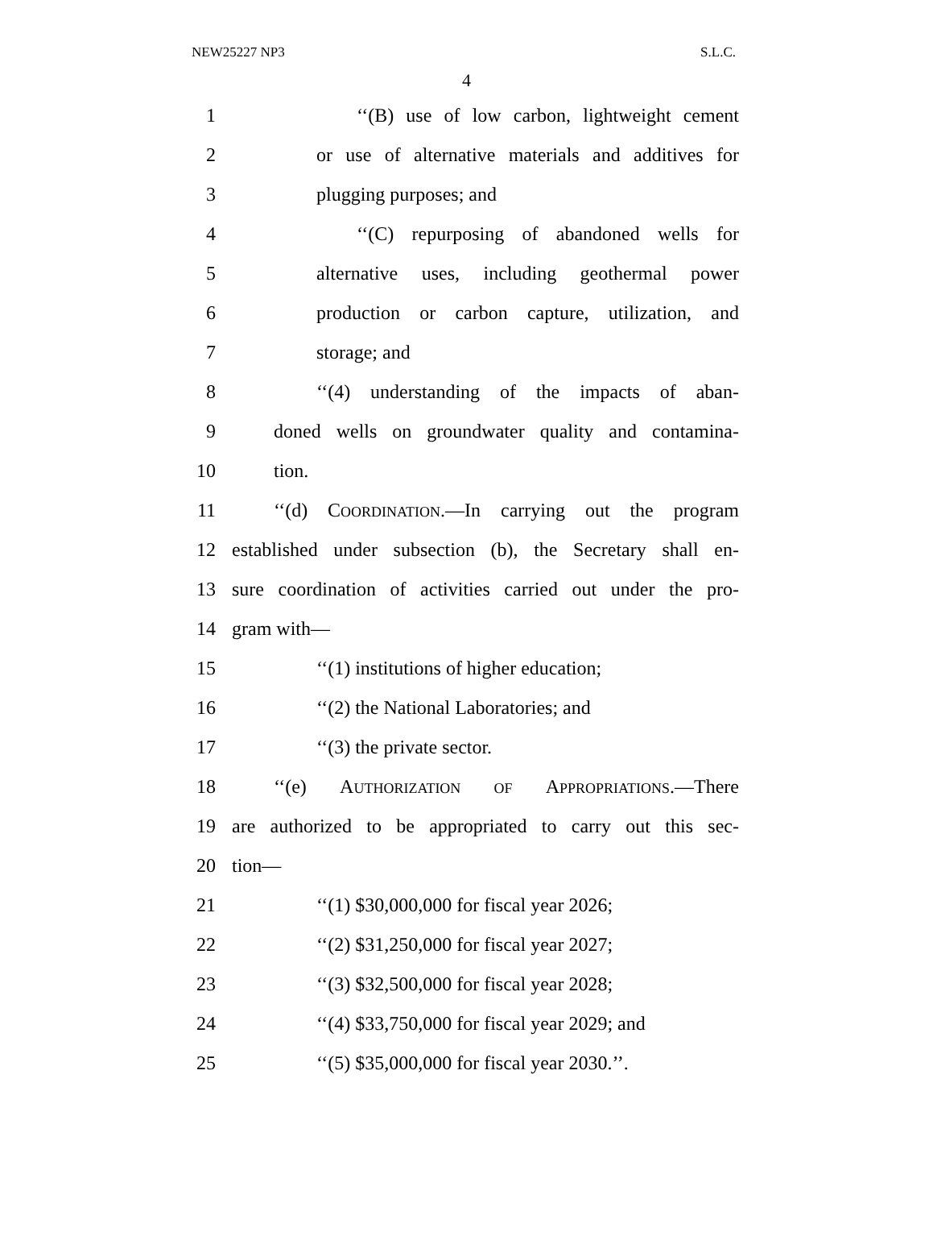NEW25227 NP3 S.L.C.
4
1 ‘‘(B) use of low carbon, lightweight cement
2 or use of alternative materials and additives for
3 plugging purposes; and
4 ‘‘(C) repurposing of abandoned wells for
5 alternative uses, including geothermal power
6 production or carbon capture, utilization, and
7 storage; and
8 ‘‘(4) understanding of the impacts of aban-
9 doned wells on groundwater quality and contamina-
10 tion.
11 ‘‘(d) COORDINATION.—In carrying out the program
12 established under subsection (b), the Secretary shall en-
13 sure coordination of activities carried out under the pro-
14 gram with—
15 ‘‘(1) institutions of higher education;
16 ‘‘(2) the National Laboratories; and
17 ‘‘(3) the private sector.
18 ‘‘(e) AUTHORIZATION OF APPROPRIATIONS.—There
19 are authorized to be appropriated to carry out this sec-
20 tion—
21 ‘‘(1) $30,000,000 for fiscal year 2026;
22 ‘‘(2) $31,250,000 for fiscal year 2027;
23 ‘‘(3) $32,500,000 for fiscal year 2028;
24 ‘‘(4) $33,750,000 for fiscal year 2029; and
25 ‘‘(5) $35,000,000 for fiscal year 2030.’’.